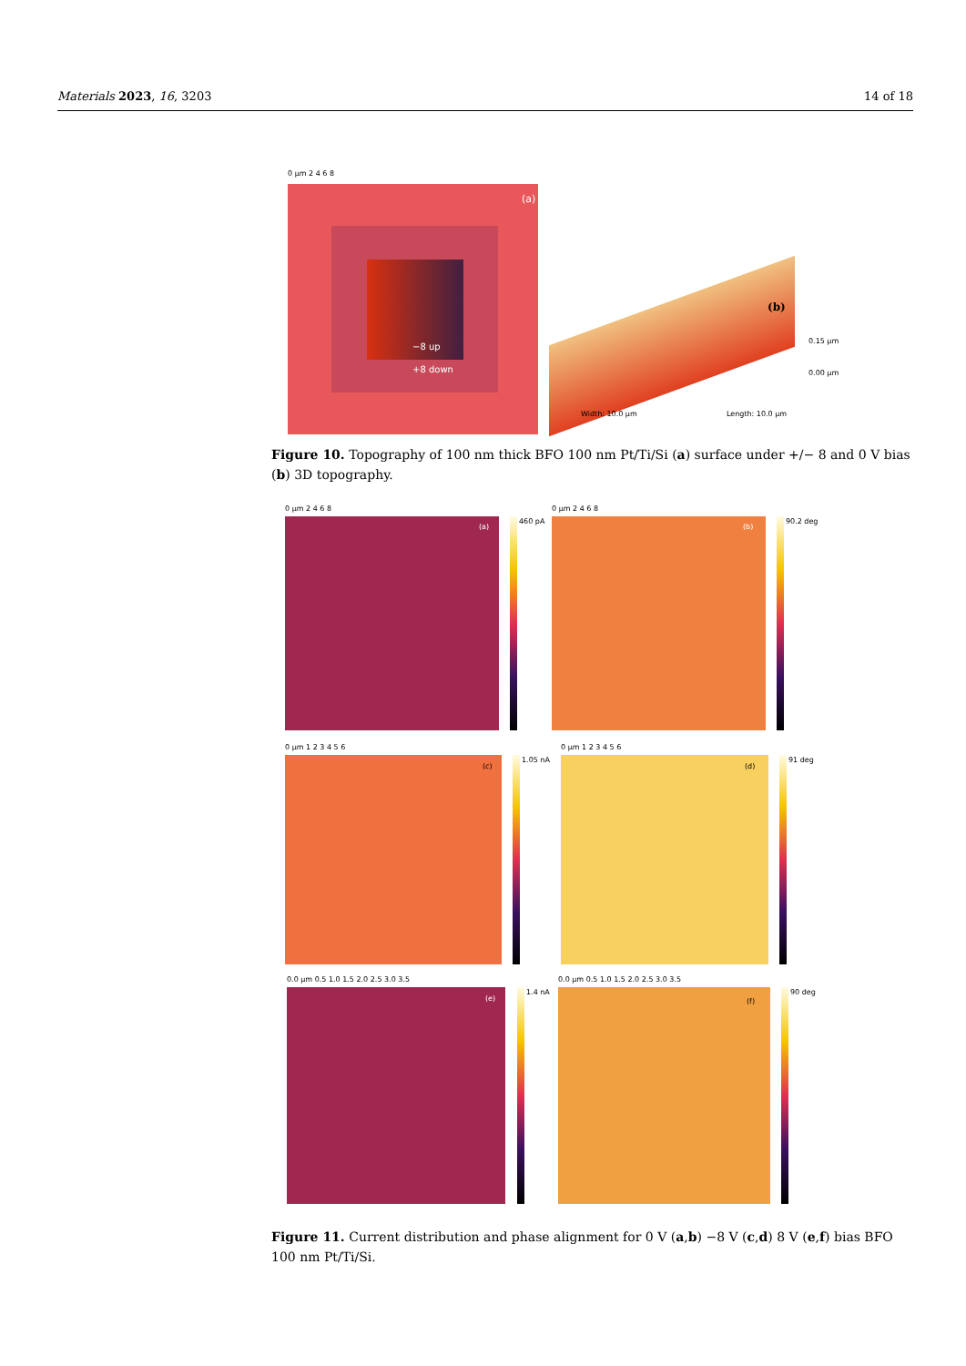Materials 2023, 16, 3203 14 of 18
0 µm 2 4 6 8
(a)
−8 up
+8 down
(b)
0.15 µm
0.00 µm
Width: 10.0 µm Length: 10.0 µm
Figure 10. Topography of 100 nm thick BFO 100 nm Pt/Ti/Si (a) surface under +/− 8 and 0 V bias (b) 3D topography.
0 µm 2 4 6 8
460 pA
(a)
0 µm 2 4 6 8
90.2 deg
(b)
0 µm 1 2 3 4 5 6
1.05 nA
(c)
0 µm 1 2 3 4 5 6
91 deg
(d)
0.0 µm 0.5 1.0 1.5 2.0 2.5 3.0 3.5
1.4 nA
(e)
0.0 µm 0.5 1.0 1.5 2.0 2.5 3.0 3.5
90 deg
(f)
Figure 11. Current distribution and phase alignment for 0 V (a,b) −8 V (c,d) 8 V (e,f) bias BFO 100 nm Pt/Ti/Si.